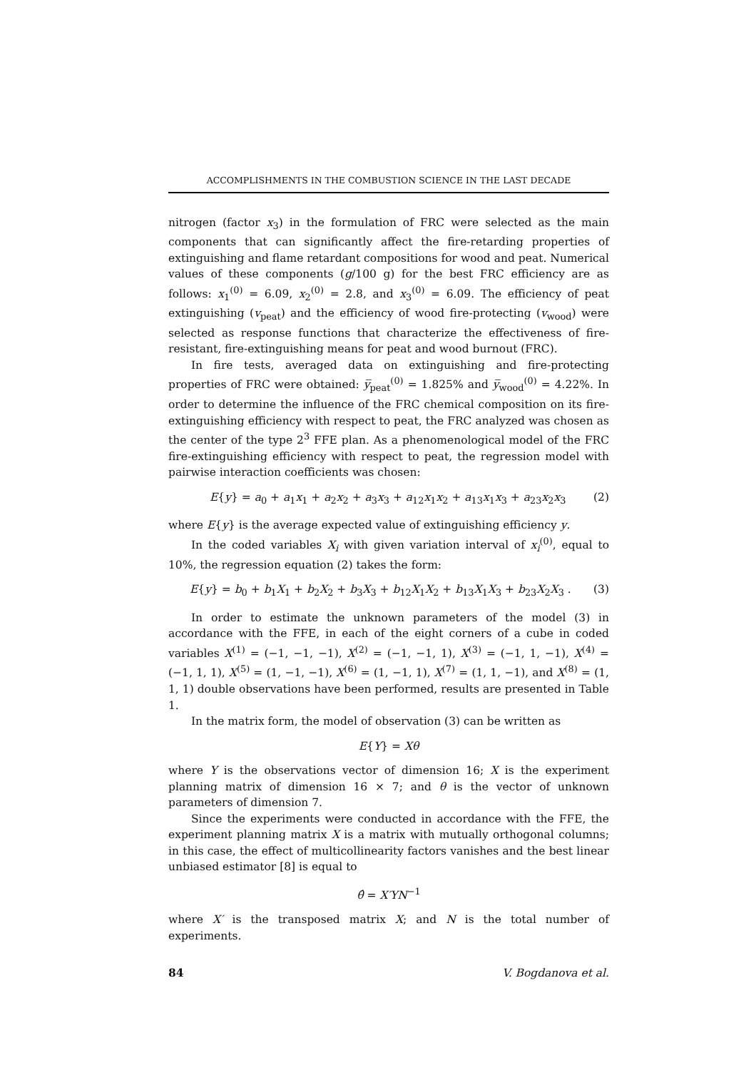ACCOMPLISHMENTS IN THE COMBUSTION SCIENCE IN THE LAST DECADE
nitrogen (factor x<sub>3</sub>) in the formulation of FRC were selected as the main components that can significantly affect the fire-retarding properties of extinguishing and flame retardant compositions for wood and peat. Numerical values of these components (g/100 g) for the best FRC efficiency are as follows: x<sub>1</sub><sup>(0)</sup> = 6.09, x<sub>2</sub><sup>(0)</sup> = 2.8, and x<sub>3</sub><sup>(0)</sup> = 6.09. The efficiency of peat extinguishing (v<sub>peat</sub>) and the efficiency of wood fire-protecting (v<sub>wood</sub>) were selected as response functions that characterize the effectiveness of fire-resistant, fire-extinguishing means for peat and wood burnout (FRC).
In fire tests, averaged data on extinguishing and fire-protecting properties of FRC were obtained: y̅<sub>peat</sub><sup>(0)</sup> = 1.825% and y̅<sub>wood</sub><sup>(0)</sup> = 4.22%. In order to determine the influence of the FRC chemical composition on its fire-extinguishing efficiency with respect to peat, the FRC analyzed was chosen as the center of the type 2<sup>3</sup> FFE plan. As a phenomenological model of the FRC fire-extinguishing efficiency with respect to peat, the regression model with pairwise interaction coefficients was chosen:
E{y} = a<sub>0</sub> + a<sub>1</sub>x<sub>1</sub> + a<sub>2</sub>x<sub>2</sub> + a<sub>3</sub>x<sub>3</sub> + a<sub>12</sub>x<sub>1</sub>x<sub>2</sub> + a<sub>13</sub>x<sub>1</sub>x<sub>3</sub> + a<sub>23</sub>x<sub>2</sub>x<sub>3</sub> (2)
where E{y} is the average expected value of extinguishing efficiency y.
In the coded variables X<sub>i</sub> with given variation interval of x<sub>i</sub><sup>(0)</sup>, equal to 10%, the regression equation (2) takes the form:
E{y} = b<sub>0</sub> + b<sub>1</sub>X<sub>1</sub> + b<sub>2</sub>X<sub>2</sub> + b<sub>3</sub>X<sub>3</sub> + b<sub>12</sub>X<sub>1</sub>X<sub>2</sub> + b<sub>13</sub>X<sub>1</sub>X<sub>3</sub> + b<sub>23</sub>X<sub>2</sub>X<sub>3</sub> . (3)
In order to estimate the unknown parameters of the model (3) in accordance with the FFE, in each of the eight corners of a cube in coded variables X<sup>(1)</sup> = (−1, −1, −1), X<sup>(2)</sup> = (−1, −1, 1), X<sup>(3)</sup> = (−1, 1, −1), X<sup>(4)</sup> = (−1, 1, 1), X<sup>(5)</sup> = (1, −1, −1), X<sup>(6)</sup> = (1, −1, 1), X<sup>(7)</sup> = (1, 1, −1), and X<sup>(8)</sup> = (1, 1, 1) double observations have been performed, results are presented in Table 1.
In the matrix form, the model of observation (3) can be written as
E{Y} = Xθ
where Y is the observations vector of dimension 16; X is the experiment planning matrix of dimension 16 × 7; and θ is the vector of unknown parameters of dimension 7.
Since the experiments were conducted in accordance with the FFE, the experiment planning matrix X is a matrix with mutually orthogonal columns; in this case, the effect of multicollinearity factors vanishes and the best linear unbiased estimator [8] is equal to
θ̂ = X′YN<sup>−1</sup>
where X′ is the transposed matrix X; and N is the total number of experiments.
84 V. Bogdanova et al.